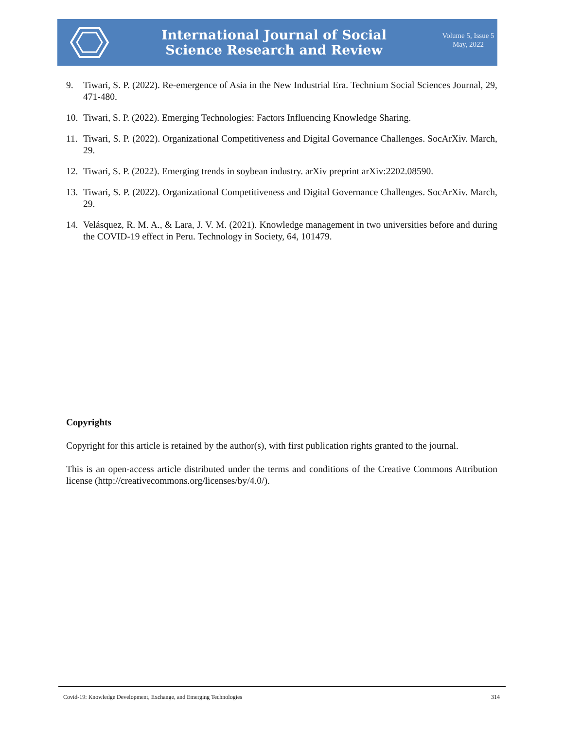International Journal of Social
Science Research and Review
Volume 5, Issue 5
May, 2022
9. Tiwari, S. P. (2022). Re-emergence of Asia in the New Industrial Era. Technium Social Sciences Journal, 29, 471-480.
10. Tiwari, S. P. (2022). Emerging Technologies: Factors Influencing Knowledge Sharing.
11. Tiwari, S. P. (2022). Organizational Competitiveness and Digital Governance Challenges. SocArXiv. March, 29.
12. Tiwari, S. P. (2022). Emerging trends in soybean industry. arXiv preprint arXiv:2202.08590.
13. Tiwari, S. P. (2022). Organizational Competitiveness and Digital Governance Challenges. SocArXiv. March, 29.
14. Velásquez, R. M. A., & Lara, J. V. M. (2021). Knowledge management in two universities before and during the COVID-19 effect in Peru. Technology in Society, 64, 101479.
Copyrights
Copyright for this article is retained by the author(s), with first publication rights granted to the journal.
This is an open-access article distributed under the terms and conditions of the Creative Commons Attribution license (http://creativecommons.org/licenses/by/4.0/).
Covid-19: Knowledge Development, Exchange, and Emerging Technologies 314